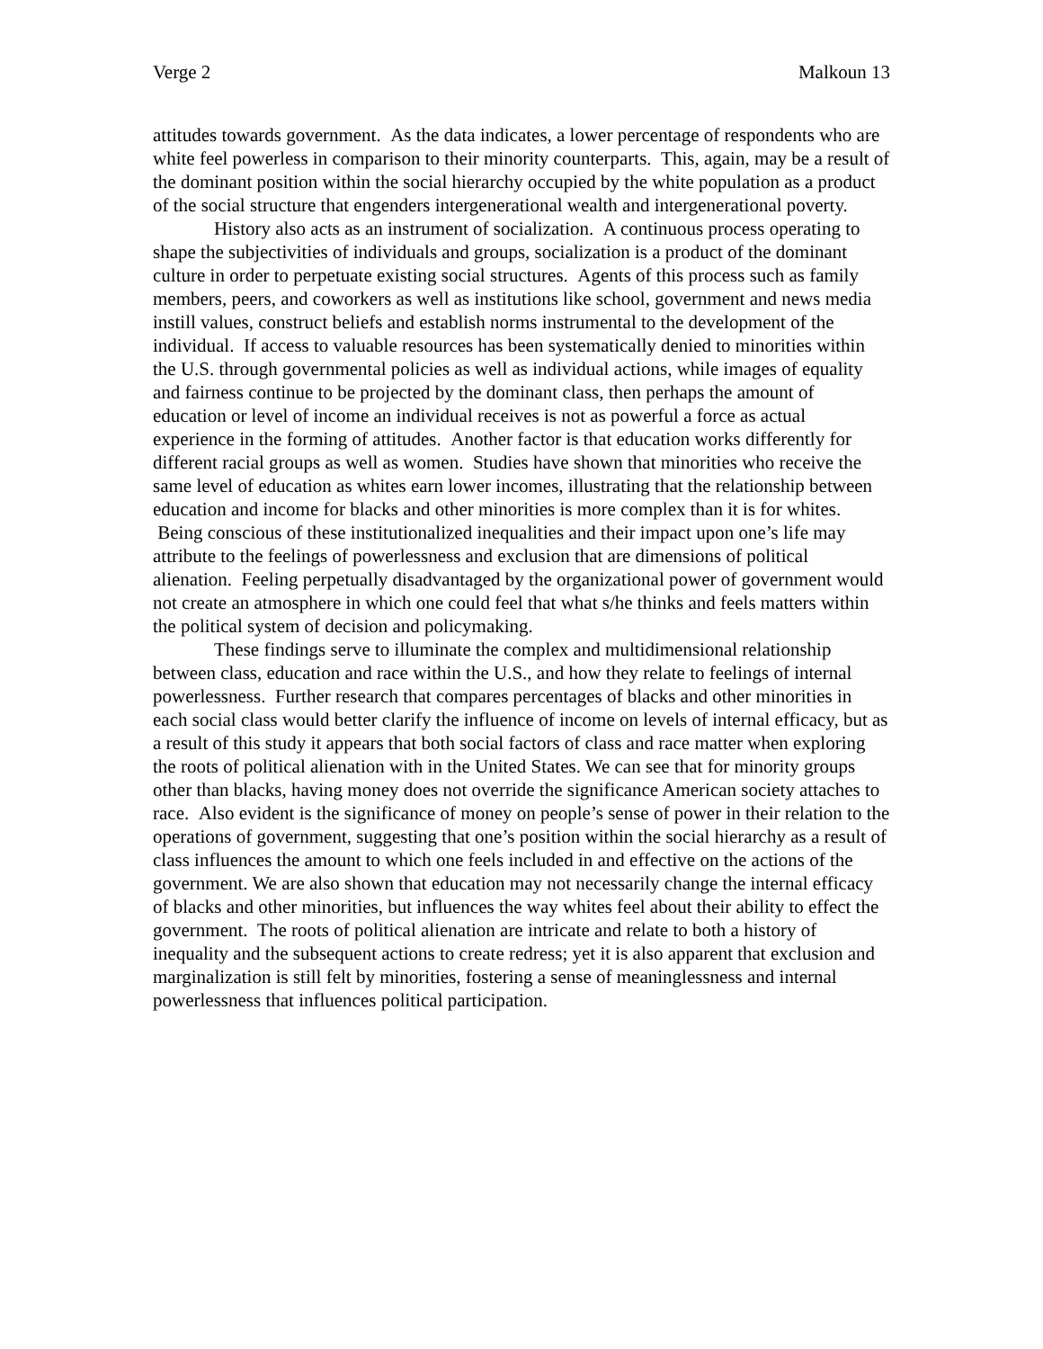Verge 2 Malkoun 13
attitudes towards government. As the data indicates, a lower percentage of respondents who are white feel powerless in comparison to their minority counterparts. This, again, may be a result of the dominant position within the social hierarchy occupied by the white population as a product of the social structure that engenders intergenerational wealth and intergenerational poverty.
History also acts as an instrument of socialization. A continuous process operating to shape the subjectivities of individuals and groups, socialization is a product of the dominant culture in order to perpetuate existing social structures. Agents of this process such as family members, peers, and coworkers as well as institutions like school, government and news media instill values, construct beliefs and establish norms instrumental to the development of the individual. If access to valuable resources has been systematically denied to minorities within the U.S. through governmental policies as well as individual actions, while images of equality and fairness continue to be projected by the dominant class, then perhaps the amount of education or level of income an individual receives is not as powerful a force as actual experience in the forming of attitudes. Another factor is that education works differently for different racial groups as well as women. Studies have shown that minorities who receive the same level of education as whites earn lower incomes, illustrating that the relationship between education and income for blacks and other minorities is more complex than it is for whites. Being conscious of these institutionalized inequalities and their impact upon one’s life may attribute to the feelings of powerlessness and exclusion that are dimensions of political alienation. Feeling perpetually disadvantaged by the organizational power of government would not create an atmosphere in which one could feel that what s/he thinks and feels matters within the political system of decision and policymaking.
These findings serve to illuminate the complex and multidimensional relationship between class, education and race within the U.S., and how they relate to feelings of internal powerlessness. Further research that compares percentages of blacks and other minorities in each social class would better clarify the influence of income on levels of internal efficacy, but as a result of this study it appears that both social factors of class and race matter when exploring the roots of political alienation with in the United States. We can see that for minority groups other than blacks, having money does not override the significance American society attaches to race. Also evident is the significance of money on people’s sense of power in their relation to the operations of government, suggesting that one’s position within the social hierarchy as a result of class influences the amount to which one feels included in and effective on the actions of the government. We are also shown that education may not necessarily change the internal efficacy of blacks and other minorities, but influences the way whites feel about their ability to effect the government. The roots of political alienation are intricate and relate to both a history of inequality and the subsequent actions to create redress; yet it is also apparent that exclusion and marginalization is still felt by minorities, fostering a sense of meaninglessness and internal powerlessness that influences political participation.